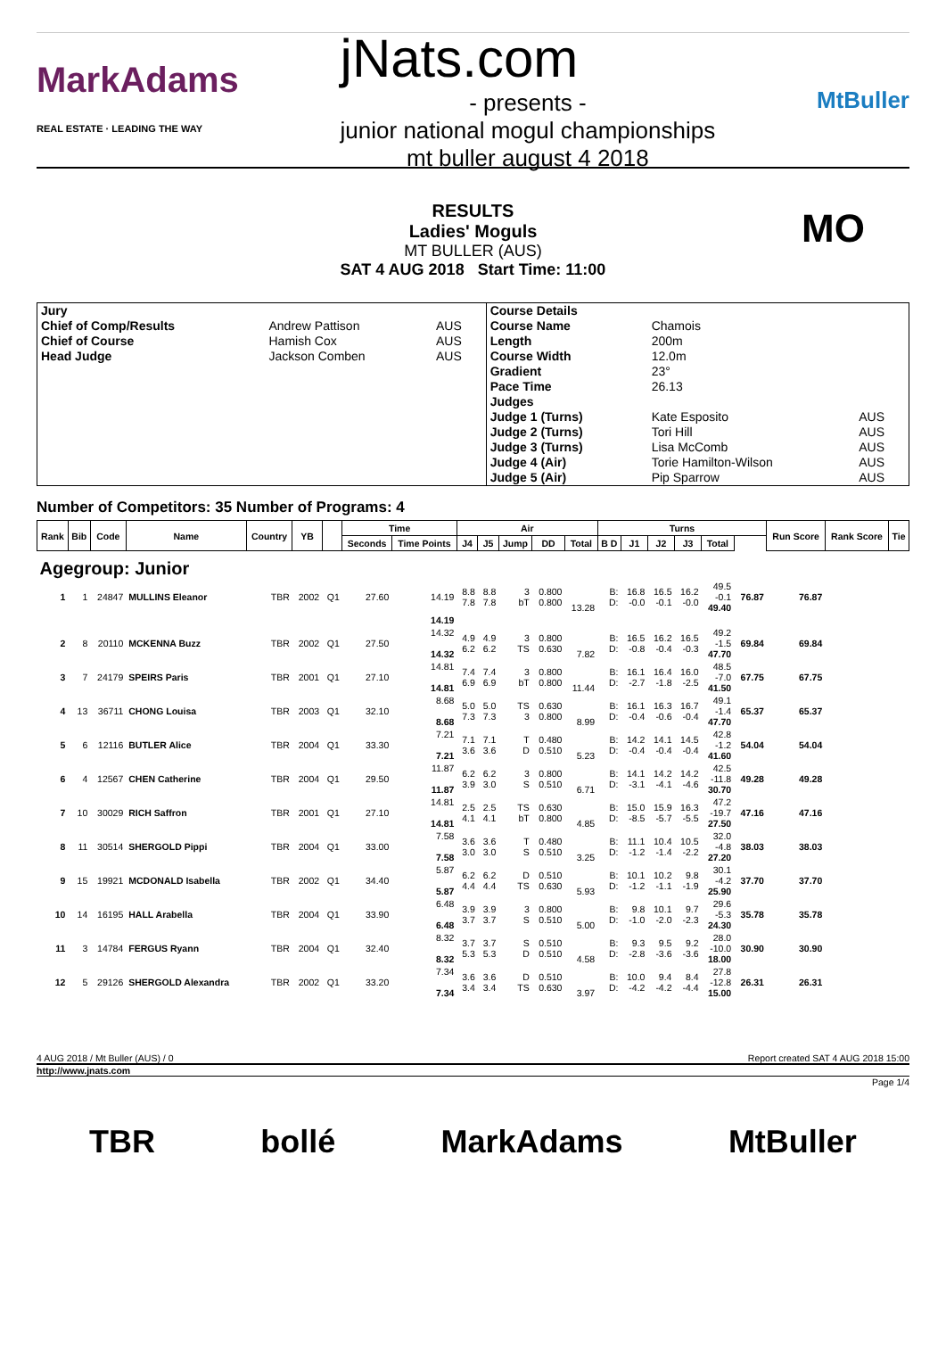MarkAdams
REAL ESTATE · LEADING THE WAY
jNats.com
- presents -
junior national mogul championships
mt buller august 4 2018
MtBuller
RESULTS
Ladies' Moguls
MT BULLER (AUS)
SAT 4 AUG 2018 Start Time: 11:00
MO
| Jury | | | Course Details | | |
| Chief of Comp/Results | Andrew Pattison | AUS | Course Name | Chamois | |
| Chief of Course | Hamish Cox | AUS | Length | 200m | |
| Head Judge | Jackson Comben | AUS | Course Width | 12.0m | |
| | | | Gradient | 23° | |
| | | | Pace Time | 26.13 | |
| | | | Judges | | |
| | | | Judge 1 (Turns) | Kate Esposito | AUS |
| | | | Judge 2 (Turns) | Tori Hill | AUS |
| | | | Judge 3 (Turns) | Lisa McComb | AUS |
| | | | Judge 4 (Air) | Torie Hamilton-Wilson | AUS |
| | | | Judge 5 (Air) | Pip Sparrow | AUS |
Number of Competitors: 35 Number of Programs: 4
| Rank | Bib | Code | Name | Country | YB | | Time | | Air | | | | | Turns | | | | | | Run Score | Rank Score | Tie |
| --- | --- | --- | --- | --- | --- | --- | --- | --- | --- | --- | --- | --- | --- | --- | --- | --- | --- | --- | --- | --- | --- | --- |
| | | | | | | | Seconds | Time Points | J4 | J5 | Jump | DD | Total | B D | J1 | J2 | J3 | Total | | | | |
| Agegroup: Junior | | | | | | | | | | | | | | | | | | | | | | |
| 1 | 1 | 24847 | MULLINS Eleanor | TBR | 2002 | Q1 | 27.60 | 14.19 | 8.8 7.8 | 8.8 7.8 | 3 bT | 0.800 0.800 | 13.28 | B: D: | 16.8 -0.0 | 16.5 -0.1 | 16.2 -0.0 | 49.5 -0.1 49.40 | 76.87 | 76.87 | | |
| | | | | | | | | 14.19 | | | | | | | | | | | | | | |
| 2 | 8 | 20110 | MCKENNA Buzz | TBR | 2002 | Q1 | 27.50 | 14.32 14.32 | 4.9 6.2 | 4.9 6.2 | 3 TS | 0.800 0.630 | 7.82 | B: D: | 16.5 -0.8 | 16.2 -0.4 | 16.5 -0.3 | 49.2 -1.5 47.70 | 69.84 | 69.84 | | |
| 3 | 7 | 24179 | SPEIRS Paris | TBR | 2001 | Q1 | 27.10 | 14.81 14.81 | 7.4 6.9 | 7.4 6.9 | 3 bT | 0.800 0.800 | 11.44 | B: D: | 16.1 -2.7 | 16.4 -1.8 | 16.0 -2.5 | 48.5 -7.0 41.50 | 67.75 | 67.75 | | |
| 4 | 13 | 36711 | CHONG Louisa | TBR | 2003 | Q1 | 32.10 | 8.68 8.68 | 5.0 7.3 | 5.0 7.3 | TS 3 | 0.630 0.800 | 8.99 | B: D: | 16.1 -0.4 | 16.3 -0.6 | 16.7 -0.4 | 49.1 -1.4 47.70 | 65.37 | 65.37 | | |
| 5 | 6 | 12116 | BUTLER Alice | TBR | 2004 | Q1 | 33.30 | 7.21 7.21 | 7.1 3.6 | 7.1 3.6 | T D | 0.480 0.510 | 5.23 | B: D: | 14.2 -0.4 | 14.1 -0.4 | 14.5 -0.4 | 42.8 -1.2 41.60 | 54.04 | 54.04 | | |
| 6 | 4 | 12567 | CHEN Catherine | TBR | 2004 | Q1 | 29.50 | 11.87 11.87 | 6.2 3.9 | 6.2 3.0 | 3 S | 0.800 0.510 | 6.71 | B: D: | 14.1 -3.1 | 14.2 -4.1 | 14.2 -4.6 | 42.5 -11.8 30.70 | 49.28 | 49.28 | | |
| 7 | 10 | 30029 | RICH Saffron | TBR | 2001 | Q1 | 27.10 | 14.81 14.81 | 2.5 4.1 | 2.5 4.1 | TS bT | 0.630 0.800 | 4.85 | B: D: | 15.0 -8.5 | 15.9 -5.7 | 16.3 -5.5 | 47.2 -19.7 27.50 | 47.16 | 47.16 | | |
| 8 | 11 | 30514 | SHERGOLD Pippi | TBR | 2004 | Q1 | 33.00 | 7.58 7.58 | 3.6 3.0 | 3.6 3.0 | T S | 0.480 0.510 | 3.25 | B: D: | 11.1 -1.2 | 10.4 -1.4 | 10.5 -2.2 | 32.0 -4.8 27.20 | 38.03 | 38.03 | | |
| 9 | 15 | 19921 | MCDONALD Isabella | TBR | 2002 | Q1 | 34.40 | 5.87 5.87 | 6.2 4.4 | 6.2 4.4 | D TS | 0.510 0.630 | 5.93 | B: D: | 10.1 -1.2 | 10.2 -1.1 | 9.8 -1.9 | 30.1 -4.2 25.90 | 37.70 | 37.70 | | |
| 10 | 14 | 16195 | HALL Arabella | TBR | 2004 | Q1 | 33.90 | 6.48 6.48 | 3.9 3.7 | 3.9 3.7 | 3 S | 0.800 0.510 | 5.00 | B: D: | 9.8 -1.0 | 10.1 -2.0 | 9.7 -2.3 | 29.6 -5.3 24.30 | 35.78 | 35.78 | | |
| 11 | 3 | 14784 | FERGUS Ryann | TBR | 2004 | Q1 | 32.40 | 8.32 8.32 | 3.7 5.3 | 3.7 5.3 | S D | 0.510 0.510 | 4.58 | B: D: | 9.3 -2.8 | 9.5 -3.6 | 9.2 -3.6 | 28.0 -10.0 18.00 | 30.90 | 30.90 | | |
| 12 | 5 | 29126 | SHERGOLD Alexandra | TBR | 2002 | Q1 | 33.20 | 7.34 7.34 | 3.6 3.4 | 3.6 3.4 | D TS | 0.510 0.630 | 3.97 | B: D: | 10.0 -4.2 | 9.4 -4.2 | 8.4 -4.4 | 27.8 -12.8 15.00 | 26.31 | 26.31 | | |
4 AUG 2018 / Mt Buller (AUS) / 0 Report created SAT 4 AUG 2018 15:00
http://www.jnats.com
Page 1/4
TBR bollé MarkAdams MtBuller